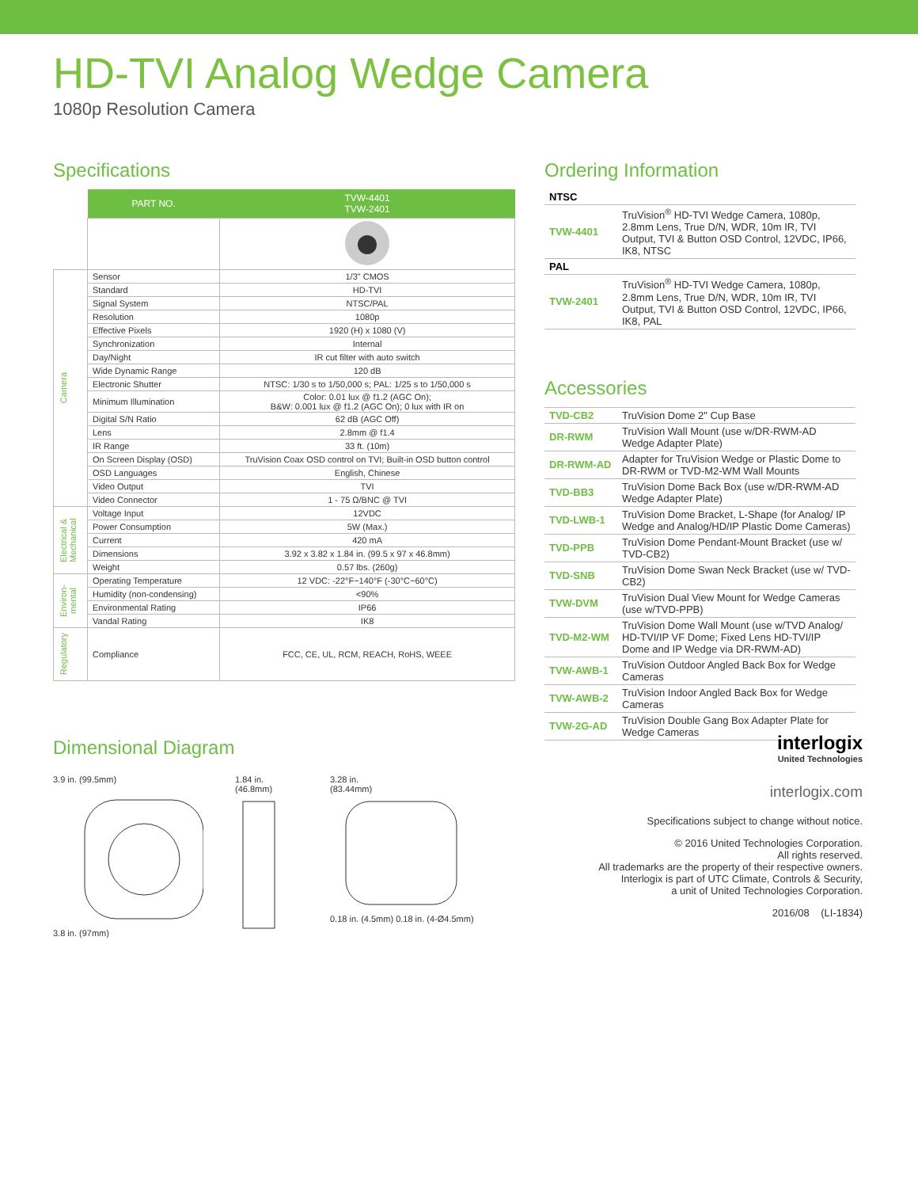HD-TVI Analog Wedge Camera
1080p Resolution Camera
Specifications
| | PART NO. | TVW-4401 TVW-2401 |
| Camera | Sensor | 1/3" CMOS |
| | Standard | HD-TVI |
| | Signal System | NTSC/PAL |
| | Resolution | 1080p |
| | Effective Pixels | 1920 (H) x 1080 (V) |
| | Synchronization | Internal |
| | Day/Night | IR cut filter with auto switch |
| | Wide Dynamic Range | 120 dB |
| | Electronic Shutter | NTSC: 1/30 s to 1/50,000 s; PAL: 1/25 s to 1/50,000 s |
| | Minimum Illumination | Color: 0.01 lux @ f1.2 (AGC On); B&W: 0.001 lux @ f1.2 (AGC On); 0 lux with IR on |
| | Digital S/N Ratio | 62 dB (AGC Off) |
| | Lens | 2.8mm @ f1.4 |
| | IR Range | 33 ft. (10m) |
| | On Screen Display (OSD) | TruVision Coax OSD control on TVI; Built-in OSD button control |
| | OSD Languages | English, Chinese |
| | Video Output | TVI |
| | Video Connector | 1 - 75 Ω/BNC @ TVI |
| Electrical & Mechanical | Voltage Input | 12VDC |
| | Power Consumption | 5W (Max.) |
| | Current | 420 mA |
| | Dimensions | 3.92 x 3.82 x 1.84 in. (99.5 x 97 x 46.8mm) |
| | Weight | 0.57 lbs. (260g) |
| Environ-mental | Operating Temperature | 12 VDC: -22°F~140°F (-30°C~60°C) |
| | Humidity (non-condensing) | <90% |
| | Environmental Rating | IP66 |
| | Vandal Rating | IK8 |
| Regulatory | Compliance | FCC, CE, UL, RCM, REACH, RoHS, WEEE |
Dimensional Diagram
3.9 in. (99.5mm)
3.8 in. (97mm)
1.84 in.
(46.8mm)
3.28 in.
(83.44mm)
0.18 in. (4.5mm) 0.18 in. (4-Ø4.5mm)
Ordering Information
| NTSC | |
| TVW-4401 | TruVision<sup>®</sup> HD-TVI Wedge Camera, 1080p, 2.8mm Lens, True D/N, WDR, 10m IR, TVI Output, TVI & Button OSD Control, 12VDC, IP66, IK8, NTSC |
| PAL | |
| TVW-2401 | TruVision<sup>®</sup> HD-TVI Wedge Camera, 1080p, 2.8mm Lens, True D/N, WDR, 10m IR, TVI Output, TVI & Button OSD Control, 12VDC, IP66, IK8, PAL |
Accessories
| TVD-CB2 | TruVision Dome 2" Cup Base |
| DR-RWM | TruVision Wall Mount (use w/DR-RWM-AD Wedge Adapter Plate) |
| DR-RWM-AD | Adapter for TruVision Wedge or Plastic Dome to DR-RWM or TVD-M2-WM Wall Mounts |
| TVD-BB3 | TruVision Dome Back Box (use w/DR-RWM-AD Wedge Adapter Plate) |
| TVD-LWB-1 | TruVision Dome Bracket, L-Shape (for Analog/ IP Wedge and Analog/HD/IP Plastic Dome Cameras) |
| TVD-PPB | TruVision Dome Pendant-Mount Bracket (use w/ TVD-CB2) |
| TVD-SNB | TruVision Dome Swan Neck Bracket (use w/ TVD-CB2) |
| TVW-DVM | TruVision Dual View Mount for Wedge Cameras (use w/TVD-PPB) |
| TVD-M2-WM | TruVision Dome Wall Mount (use w/TVD Analog/ HD-TVI/IP VF Dome; Fixed Lens HD-TVI/IP Dome and IP Wedge via DR-RWM-AD) |
| TVW-AWB-1 | TruVision Outdoor Angled Back Box for Wedge Cameras |
| TVW-AWB-2 | TruVision Indoor Angled Back Box for Wedge Cameras |
| TVW-2G-AD | TruVision Double Gang Box Adapter Plate for Wedge Cameras |
interlogix
United Technologies
interlogix.com
Specifications subject to change without notice.
© 2016 United Technologies Corporation.
All rights reserved.
All trademarks are the property of their respective owners.
Interlogix is part of UTC Climate, Controls & Security,
a unit of United Technologies Corporation.
2016/08 (LI-1834)